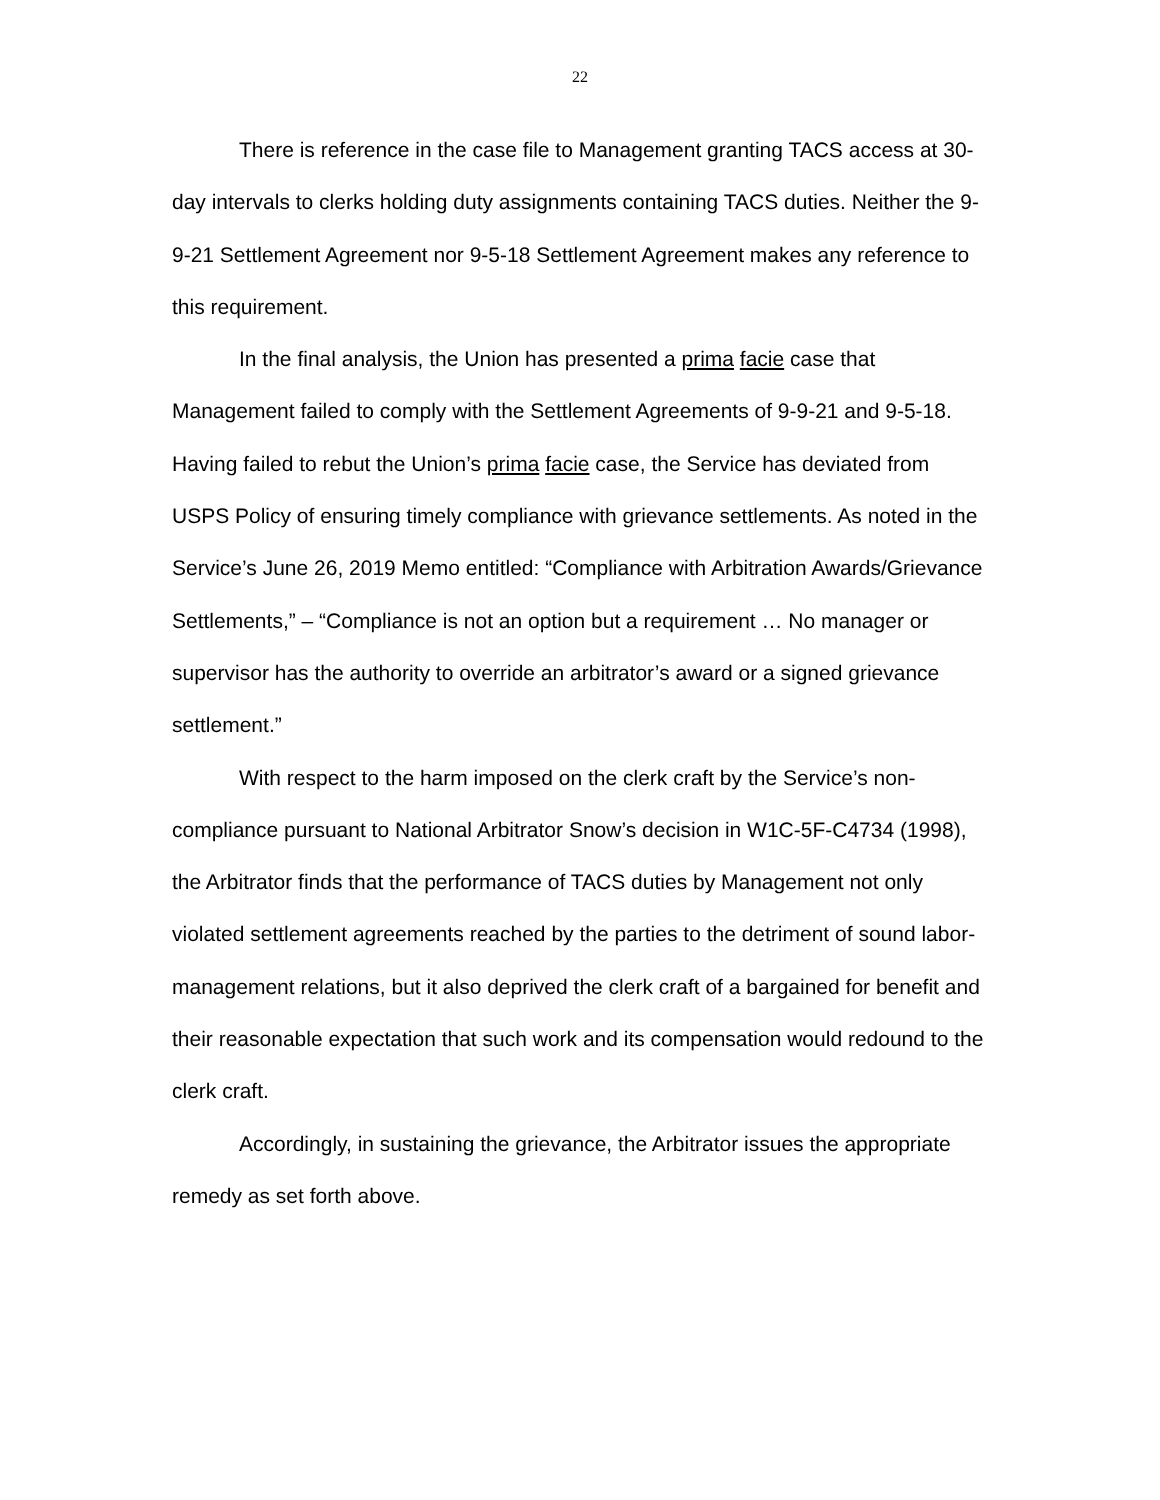22
There is reference in the case file to Management granting TACS access at 30-day intervals to clerks holding duty assignments containing TACS duties. Neither the 9-9-21 Settlement Agreement nor 9-5-18 Settlement Agreement makes any reference to this requirement.
In the final analysis, the Union has presented a prima facie case that Management failed to comply with the Settlement Agreements of 9-9-21 and 9-5-18. Having failed to rebut the Union’s prima facie case, the Service has deviated from USPS Policy of ensuring timely compliance with grievance settlements. As noted in the Service’s June 26, 2019 Memo entitled: “Compliance with Arbitration Awards/Grievance Settlements,” – “Compliance is not an option but a requirement … No manager or supervisor has the authority to override an arbitrator’s award or a signed grievance settlement.”
With respect to the harm imposed on the clerk craft by the Service’s non-compliance pursuant to National Arbitrator Snow’s decision in W1C-5F-C4734 (1998), the Arbitrator finds that the performance of TACS duties by Management not only violated settlement agreements reached by the parties to the detriment of sound labor-management relations, but it also deprived the clerk craft of a bargained for benefit and their reasonable expectation that such work and its compensation would redound to the clerk craft.
Accordingly, in sustaining the grievance, the Arbitrator issues the appropriate remedy as set forth above.